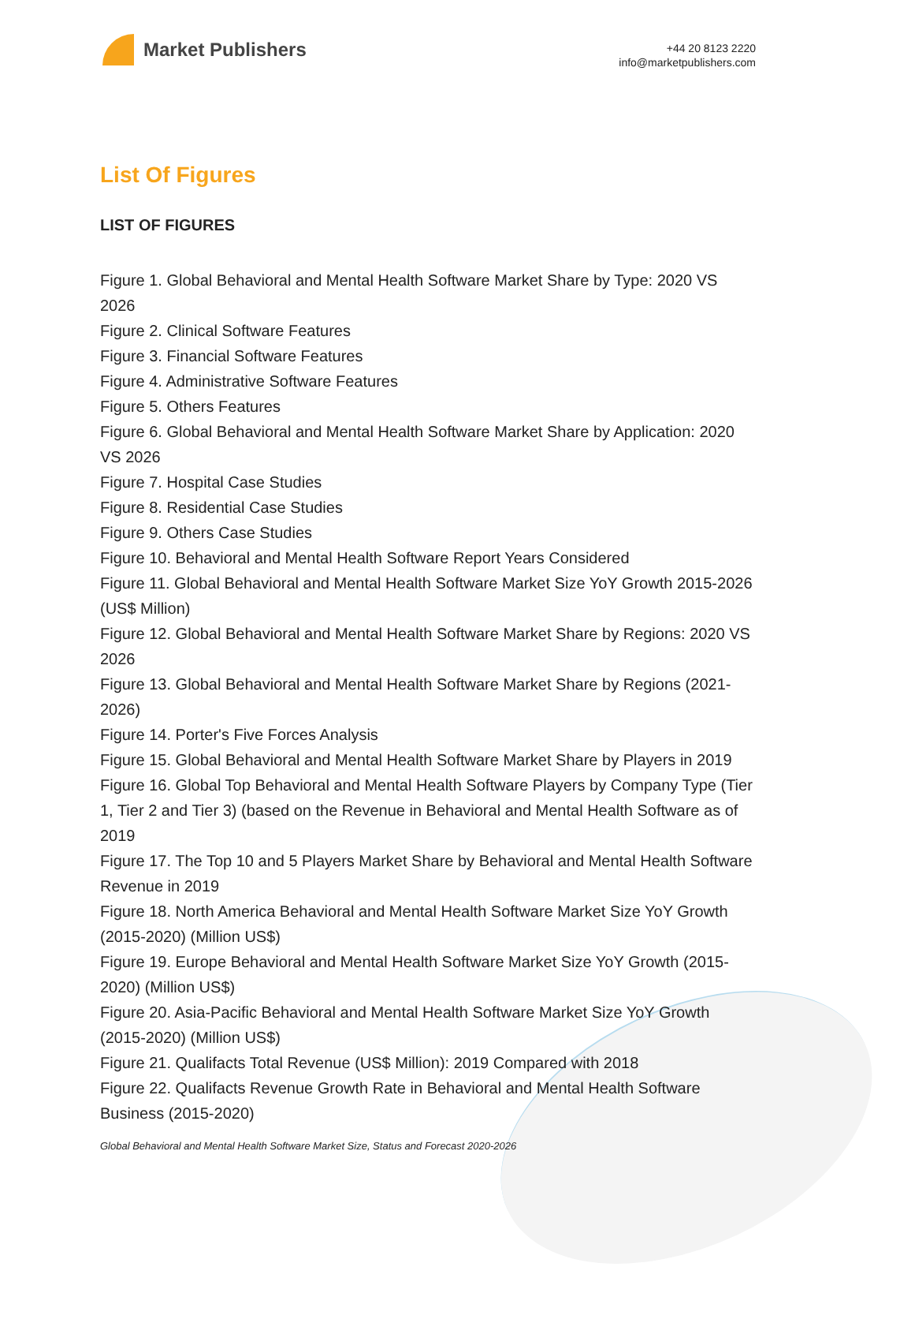Market Publishers
+44 20 8123 2220
info@marketpublishers.com
List Of Figures
LIST OF FIGURES
Figure 1. Global Behavioral and Mental Health Software Market Share by Type: 2020 VS 2026
Figure 2. Clinical Software Features
Figure 3. Financial Software Features
Figure 4. Administrative Software Features
Figure 5. Others Features
Figure 6. Global Behavioral and Mental Health Software Market Share by Application: 2020 VS 2026
Figure 7. Hospital Case Studies
Figure 8. Residential Case Studies
Figure 9. Others Case Studies
Figure 10. Behavioral and Mental Health Software Report Years Considered
Figure 11. Global Behavioral and Mental Health Software Market Size YoY Growth 2015-2026 (US$ Million)
Figure 12. Global Behavioral and Mental Health Software Market Share by Regions: 2020 VS 2026
Figure 13. Global Behavioral and Mental Health Software Market Share by Regions (2021-2026)
Figure 14. Porter's Five Forces Analysis
Figure 15. Global Behavioral and Mental Health Software Market Share by Players in 2019
Figure 16. Global Top Behavioral and Mental Health Software Players by Company Type (Tier 1, Tier 2 and Tier 3) (based on the Revenue in Behavioral and Mental Health Software as of 2019
Figure 17. The Top 10 and 5 Players Market Share by Behavioral and Mental Health Software Revenue in 2019
Figure 18. North America Behavioral and Mental Health Software Market Size YoY Growth (2015-2020) (Million US$)
Figure 19. Europe Behavioral and Mental Health Software Market Size YoY Growth (2015-2020) (Million US$)
Figure 20. Asia-Pacific Behavioral and Mental Health Software Market Size YoY Growth (2015-2020) (Million US$)
Figure 21. Qualifacts Total Revenue (US$ Million): 2019 Compared with 2018
Figure 22. Qualifacts Revenue Growth Rate in Behavioral and Mental Health Software Business (2015-2020)
Global Behavioral and Mental Health Software Market Size, Status and Forecast 2020-2026